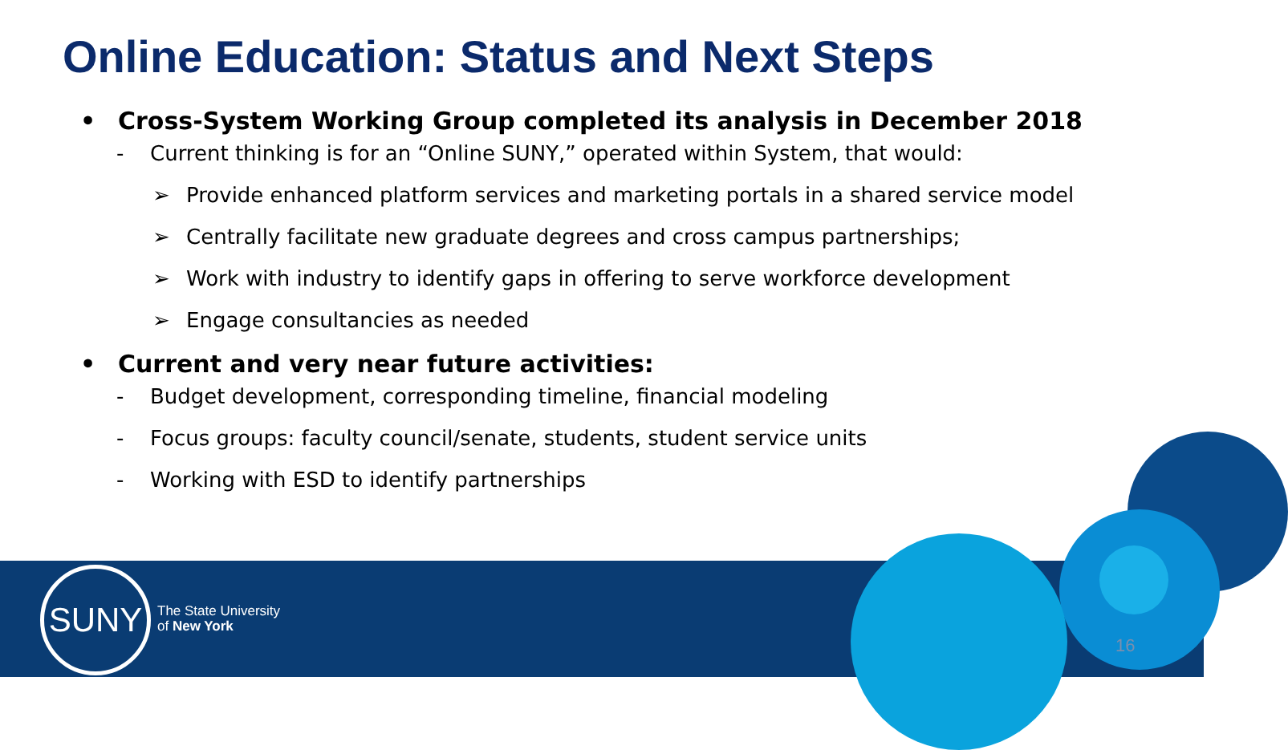Online Education: Status and Next Steps
• Cross-System Working Group completed its analysis in December 2018
- Current thinking is for an “Online SUNY,” operated within System, that would:
➢ Provide enhanced platform services and marketing portals in a shared service model
➢ Centrally facilitate new graduate degrees and cross campus partnerships;
➢ Work with industry to identify gaps in offering to serve workforce development
➢ Engage consultancies as needed
• Current and very near future activities:
- Budget development, corresponding timeline, financial modeling
- Focus groups: faculty council/senate, students, student service units
- Working with ESD to identify partnerships
SUNY
The State University
of New York
16